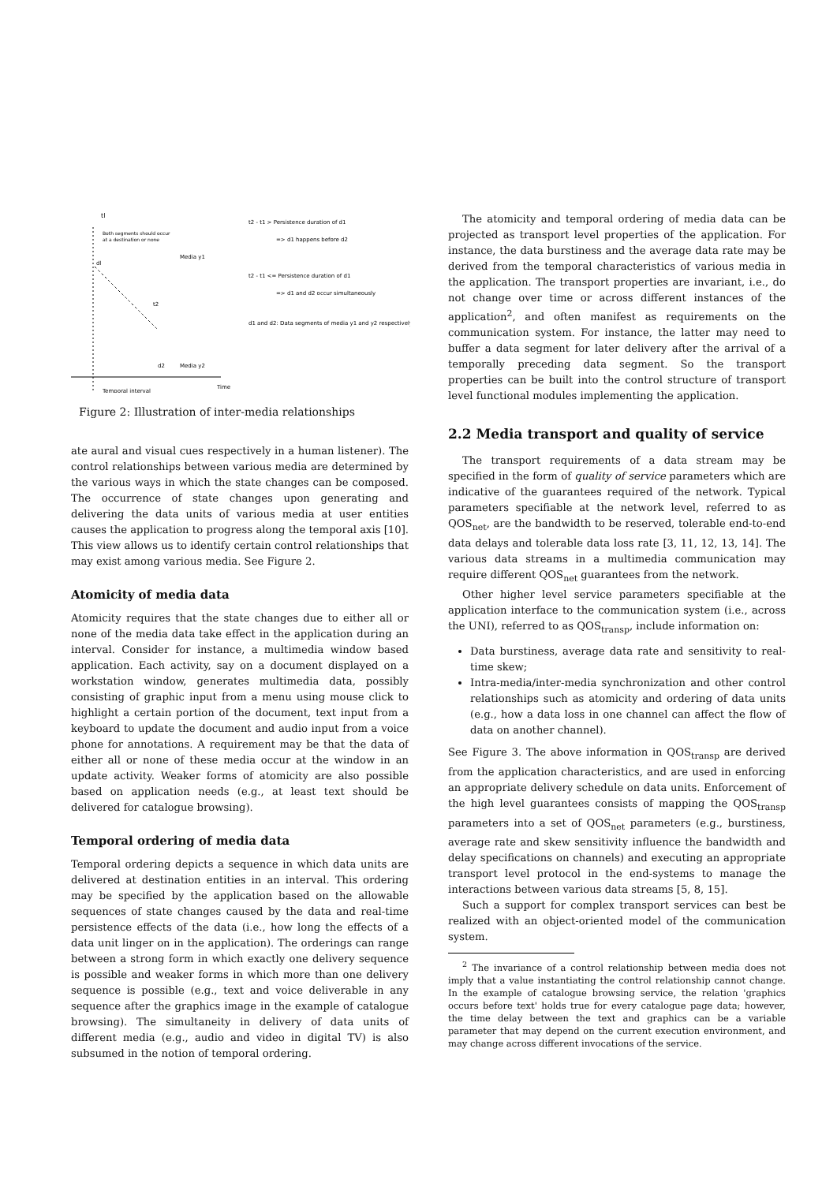tl
Both segments should occur
at a destination or none
dl
Media y1
t2
d2
Media y2
Temporal interval
Time
t2 - t1 > Persistence duration of d1
=> d1 happens before d2
t2 - t1 <= Persistence duration of d1
=> d1 and d2 occur simultaneously
d1 and d2: Data segments of media y1 and y2 respectively
Figure 2: Illustration of inter-media relationships
ate aural and visual cues respectively in a human listener). The control relationships between various media are determined by the various ways in which the state changes can be composed. The occurrence of state changes upon generating and delivering the data units of various media at user entities causes the application to progress along the temporal axis [10]. This view allows us to identify certain control relationships that may exist among various media. See Figure 2.
Atomicity of media data
Atomicity requires that the state changes due to either all or none of the media data take effect in the application during an interval. Consider for instance, a multimedia window based application. Each activity, say on a document displayed on a workstation window, generates multimedia data, possibly consisting of graphic input from a menu using mouse click to highlight a certain portion of the document, text input from a keyboard to update the document and audio input from a voice phone for annotations. A requirement may be that the data of either all or none of these media occur at the window in an update activity. Weaker forms of atomicity are also possible based on application needs (e.g., at least text should be delivered for catalogue browsing).
Temporal ordering of media data
Temporal ordering depicts a sequence in which data units are delivered at destination entities in an interval. This ordering may be specified by the application based on the allowable sequences of state changes caused by the data and real-time persistence effects of the data (i.e., how long the effects of a data unit linger on in the application). The orderings can range between a strong form in which exactly one delivery sequence is possible and weaker forms in which more than one delivery sequence is possible (e.g., text and voice deliverable in any sequence after the graphics image in the example of catalogue browsing). The simultaneity in delivery of data units of different media (e.g., audio and video in digital TV) is also subsumed in the notion of temporal ordering.
The atomicity and temporal ordering of media data can be projected as transport level properties of the application. For instance, the data burstiness and the average data rate may be derived from the temporal characteristics of various media in the application. The transport properties are invariant, i.e., do not change over time or across different instances of the application<sup>2</sup>, and often manifest as requirements on the communication system. For instance, the latter may need to buffer a data segment for later delivery after the arrival of a temporally preceding data segment. So the transport properties can be built into the control structure of transport level functional modules implementing the application.
2.2 Media transport and quality of service
The transport requirements of a data stream may be specified in the form of quality of service parameters which are indicative of the guarantees required of the network. Typical parameters specifiable at the network level, referred to as QOS<sub>net</sub>, are the bandwidth to be reserved, tolerable end-to-end data delays and tolerable data loss rate [3, 11, 12, 13, 14]. The various data streams in a multimedia communication may require different QOS<sub>net</sub> guarantees from the network.
Other higher level service parameters specifiable at the application interface to the communication system (i.e., across the UNI), referred to as QOS<sub>transp</sub>, include information on:
Data burstiness, average data rate and sensitivity to real-time skew;
Intra-media/inter-media synchronization and other control relationships such as atomicity and ordering of data units (e.g., how a data loss in one channel can affect the flow of data on another channel).
See Figure 3. The above information in QOS<sub>transp</sub> are derived from the application characteristics, and are used in enforcing an appropriate delivery schedule on data units. Enforcement of the high level guarantees consists of mapping the QOS<sub>transp</sub> parameters into a set of QOS<sub>net</sub> parameters (e.g., burstiness, average rate and skew sensitivity influence the bandwidth and delay specifications on channels) and executing an appropriate transport level protocol in the end-systems to manage the interactions between various data streams [5, 8, 15].
Such a support for complex transport services can best be realized with an object-oriented model of the communication system.
<sup>2</sup> The invariance of a control relationship between media does not imply that a value instantiating the control relationship cannot change. In the example of catalogue browsing service, the relation 'graphics occurs before text' holds true for every catalogue page data; however, the time delay between the text and graphics can be a variable parameter that may depend on the current execution environment, and may change across different invocations of the service.